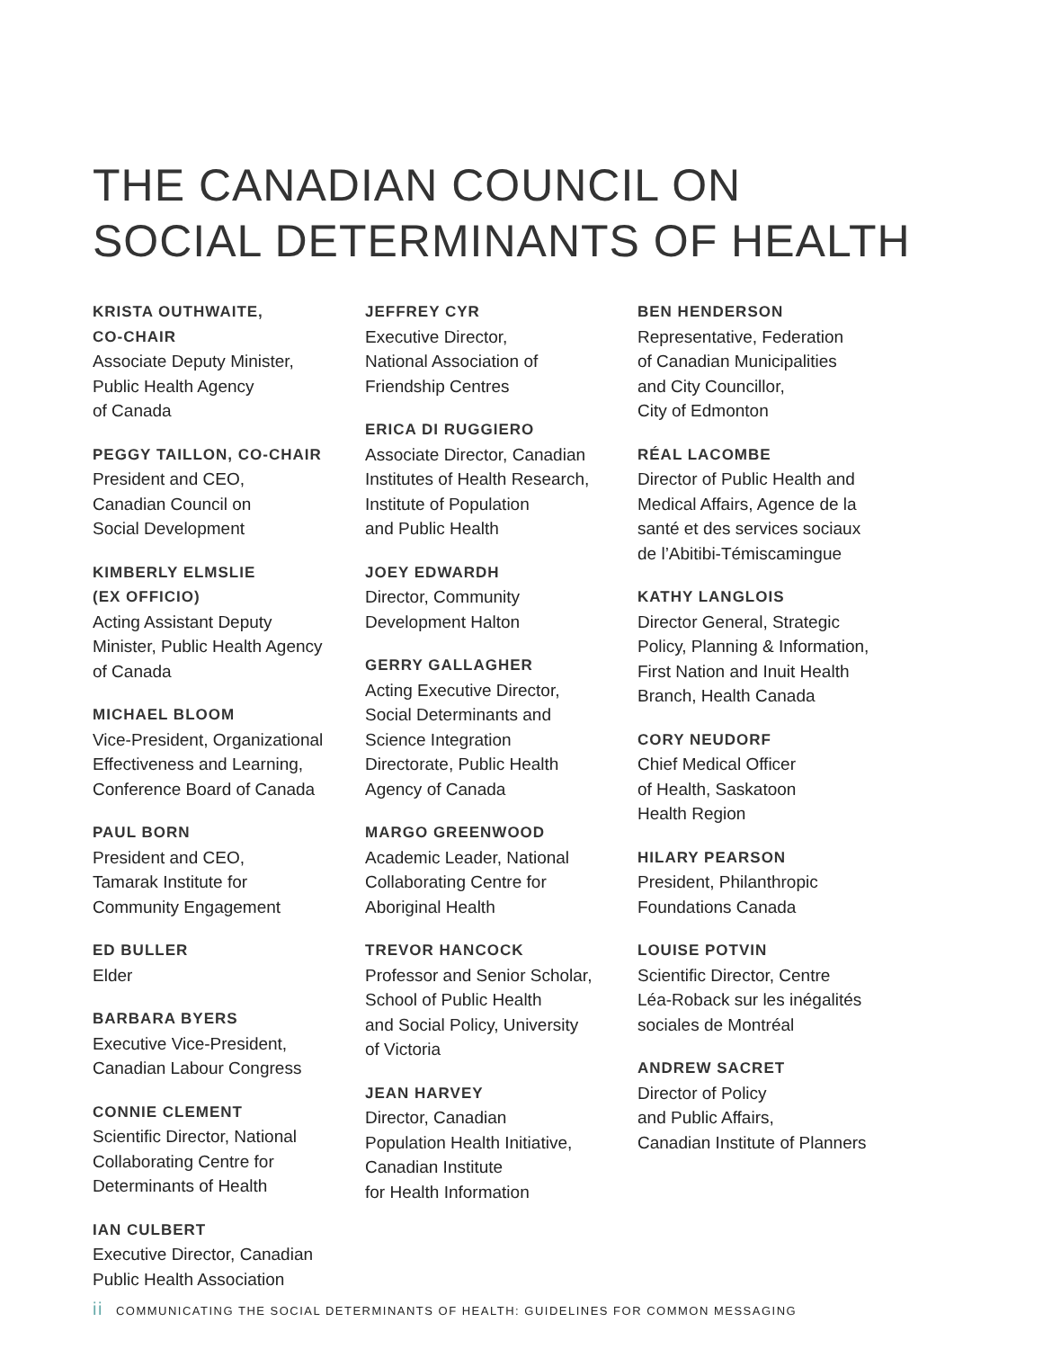THE CANADIAN COUNCIL ON
SOCIAL DETERMINANTS OF HEALTH
KRISTA OUTHWAITE,
CO-CHAIR
Associate Deputy Minister,
Public Health Agency
of Canada
PEGGY TAILLON, CO-CHAIR
President and CEO,
Canadian Council on
Social Development
KIMBERLY ELMSLIE
(EX OFFICIO)
Acting Assistant Deputy
Minister, Public Health Agency
of Canada
MICHAEL BLOOM
Vice-President, Organizational
Effectiveness and Learning,
Conference Board of Canada
PAUL BORN
President and CEO,
Tamarak Institute for
Community Engagement
ED BULLER
Elder
BARBARA BYERS
Executive Vice-President,
Canadian Labour Congress
CONNIE CLEMENT
Scientific Director, National
Collaborating Centre for
Determinants of Health
IAN CULBERT
Executive Director, Canadian
Public Health Association
JEFFREY CYR
Executive Director,
National Association of
Friendship Centres
ERICA DI RUGGIERO
Associate Director, Canadian
Institutes of Health Research,
Institute of Population
and Public Health
JOEY EDWARDH
Director, Community
Development Halton
GERRY GALLAGHER
Acting Executive Director,
Social Determinants and
Science Integration
Directorate, Public Health
Agency of Canada
MARGO GREENWOOD
Academic Leader, National
Collaborating Centre for
Aboriginal Health
TREVOR HANCOCK
Professor and Senior Scholar,
School of Public Health
and Social Policy, University
of Victoria
JEAN HARVEY
Director, Canadian
Population Health Initiative,
Canadian Institute
for Health Information
BEN HENDERSON
Representative, Federation
of Canadian Municipalities
and City Councillor,
City of Edmonton
RÉAL LACOMBE
Director of Public Health and
Medical Affairs, Agence de la
santé et des services sociaux
de l’Abitibi-Témiscamingue
KATHY LANGLOIS
Director General, Strategic
Policy, Planning & Information,
First Nation and Inuit Health
Branch, Health Canada
CORY NEUDORF
Chief Medical Officer
of Health, Saskatoon
Health Region
HILARY PEARSON
President, Philanthropic
Foundations Canada
LOUISE POTVIN
Scientific Director, Centre
Léa-Roback sur les inégalités
sociales de Montréal
ANDREW SACRET
Director of Policy
and Public Affairs,
Canadian Institute of Planners
ii COMMUNICATING THE SOCIAL DETERMINANTS OF HEALTH: GUIDELINES FOR COMMON MESSAGING